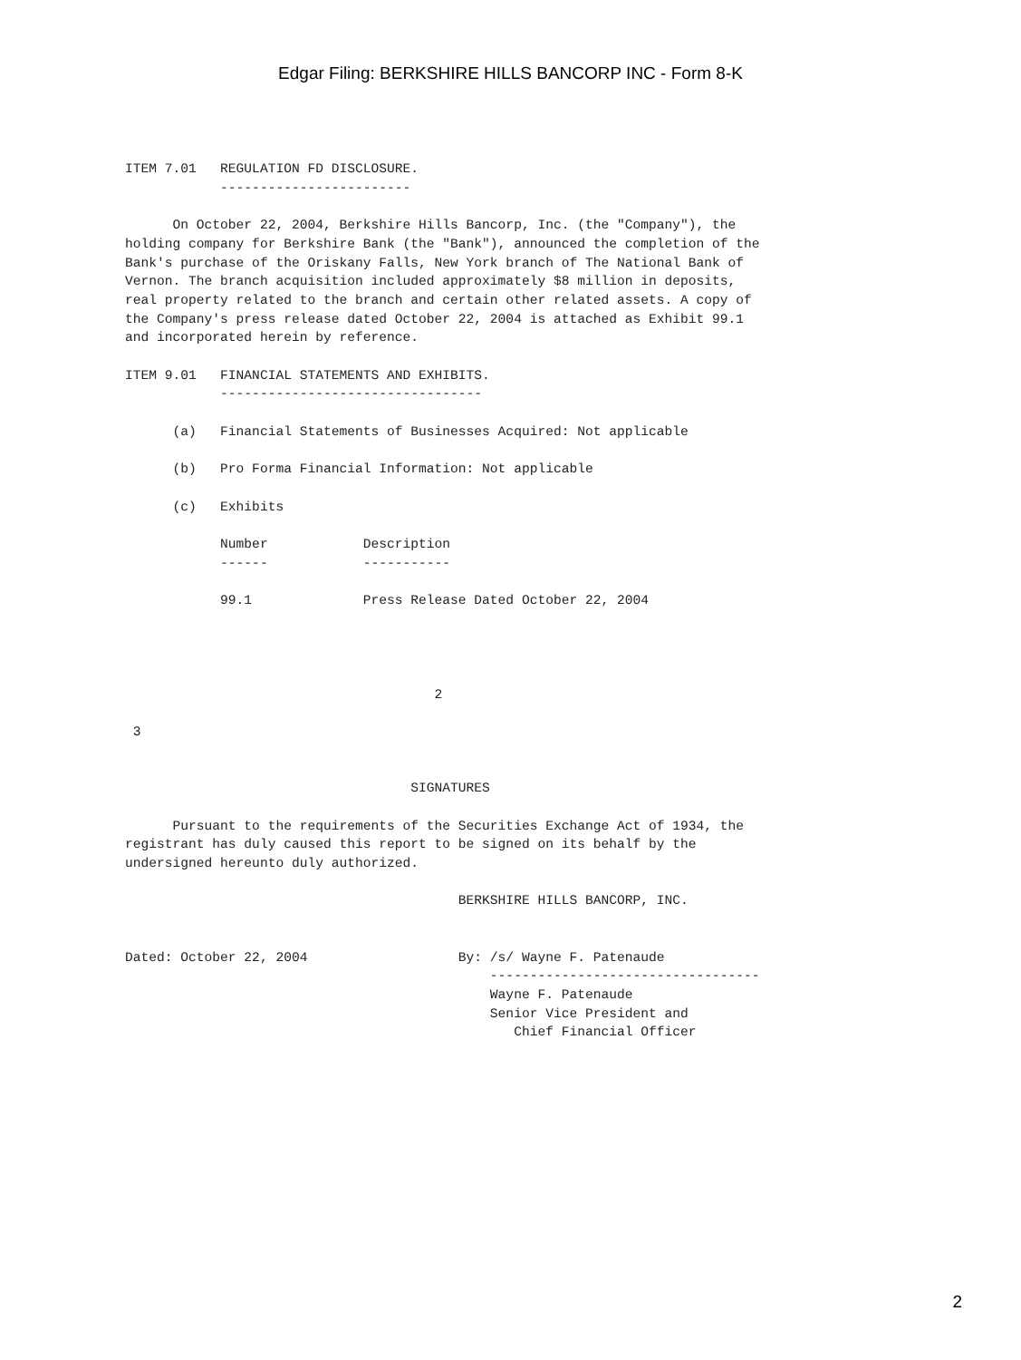Edgar Filing: BERKSHIRE HILLS BANCORP INC - Form 8-K
ITEM 7.01   REGULATION FD DISCLOSURE.
            ------------------------

      On October 22, 2004, Berkshire Hills Bancorp, Inc. (the "Company"), the
holding company for Berkshire Bank (the "Bank"), announced the completion of the
Bank's purchase of the Oriskany Falls, New York branch of The National Bank of
Vernon. The branch acquisition included approximately $8 million in deposits,
real property related to the branch and certain other related assets. A copy of
the Company's press release dated October 22, 2004 is attached as Exhibit 99.1
and incorporated herein by reference.

ITEM 9.01   FINANCIAL STATEMENTS AND EXHIBITS.
            ---------------------------------

      (a)   Financial Statements of Businesses Acquired: Not applicable

      (b)   Pro Forma Financial Information: Not applicable

      (c)   Exhibits

            Number            Description
            ------            -----------

            99.1              Press Release Dated October 22, 2004




                                       2

 3


                                    SIGNATURES

      Pursuant to the requirements of the Securities Exchange Act of 1934, the
registrant has duly caused this report to be signed on its behalf by the
undersigned hereunto duly authorized.

                                          BERKSHIRE HILLS BANCORP, INC.


Dated: October 22, 2004                   By: /s/ Wayne F. Patenaude
                                              ----------------------------------
                                              Wayne F. Patenaude
                                              Senior Vice President and
                                                 Chief Financial Officer
2